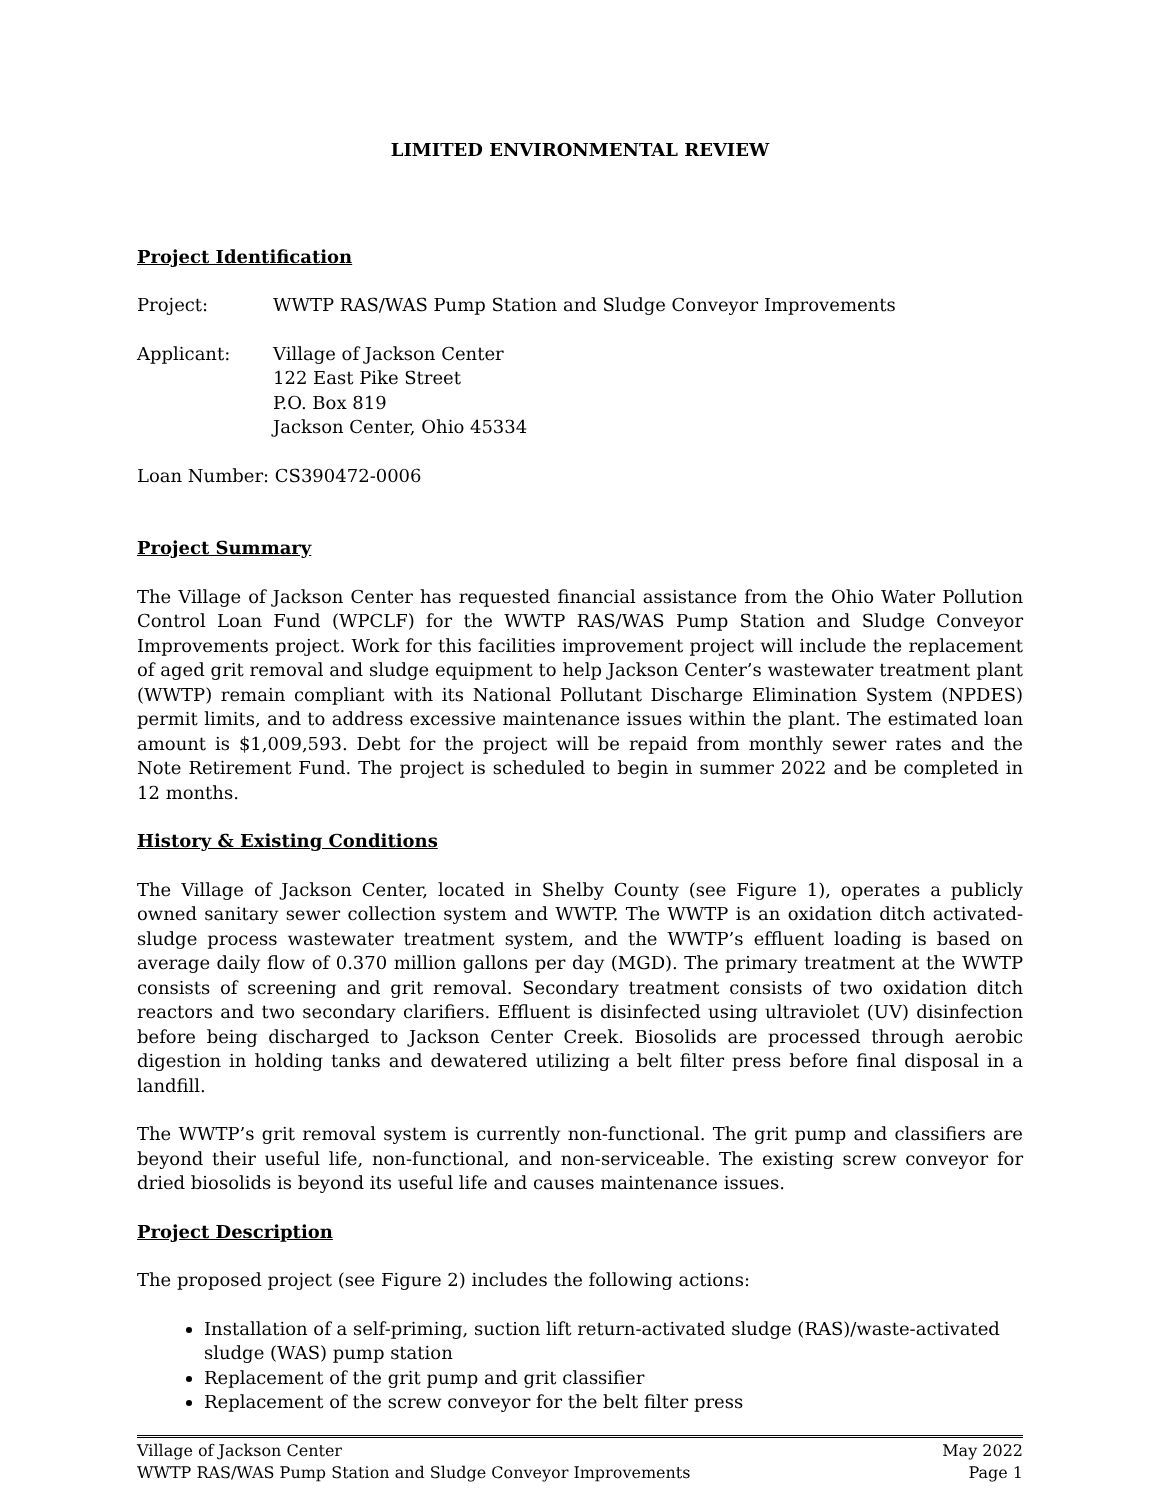LIMITED ENVIRONMENTAL REVIEW
Project Identification
Project: WWTP RAS/WAS Pump Station and Sludge Conveyor Improvements
Applicant: Village of Jackson Center
122 East Pike Street
P.O. Box 819
Jackson Center, Ohio 45334
Loan Number: CS390472-0006
Project Summary
The Village of Jackson Center has requested financial assistance from the Ohio Water Pollution Control Loan Fund (WPCLF) for the WWTP RAS/WAS Pump Station and Sludge Conveyor Improvements project. Work for this facilities improvement project will include the replacement of aged grit removal and sludge equipment to help Jackson Center’s wastewater treatment plant (WWTP) remain compliant with its National Pollutant Discharge Elimination System (NPDES) permit limits, and to address excessive maintenance issues within the plant. The estimated loan amount is $1,009,593. Debt for the project will be repaid from monthly sewer rates and the Note Retirement Fund. The project is scheduled to begin in summer 2022 and be completed in 12 months.
History & Existing Conditions
The Village of Jackson Center, located in Shelby County (see Figure 1), operates a publicly owned sanitary sewer collection system and WWTP. The WWTP is an oxidation ditch activated-sludge process wastewater treatment system, and the WWTP’s effluent loading is based on average daily flow of 0.370 million gallons per day (MGD). The primary treatment at the WWTP consists of screening and grit removal. Secondary treatment consists of two oxidation ditch reactors and two secondary clarifiers. Effluent is disinfected using ultraviolet (UV) disinfection before being discharged to Jackson Center Creek. Biosolids are processed through aerobic digestion in holding tanks and dewatered utilizing a belt filter press before final disposal in a landfill.
The WWTP’s grit removal system is currently non-functional. The grit pump and classifiers are beyond their useful life, non-functional, and non-serviceable. The existing screw conveyor for dried biosolids is beyond its useful life and causes maintenance issues.
Project Description
The proposed project (see Figure 2) includes the following actions:
Installation of a self-priming, suction lift return-activated sludge (RAS)/waste-activated sludge (WAS) pump station
Replacement of the grit pump and grit classifier
Replacement of the screw conveyor for the belt filter press
Village of Jackson Center May 2022
WWTP RAS/WAS Pump Station and Sludge Conveyor Improvements Page 1